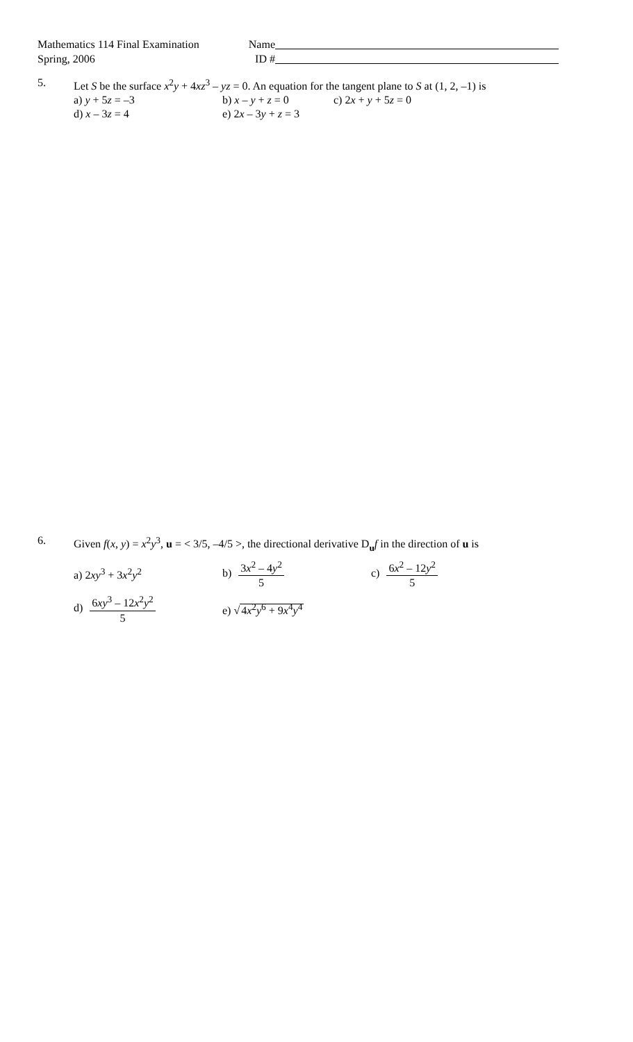Mathematics 114 Final Examination
Spring, 2006
Name
ID #
5. Let S be the surface x<sup>2</sup>y + 4xz<sup>3</sup> – yz = 0. An equation for the tangent plane to S at (1, 2, –1) is
a) y + 5z = –3 b) x – y + z = 0 c) 2x + y + 5z = 0
d) x – 3z = 4 e) 2x – 3y + z = 3
6. Given f(x, y) = x<sup>2</sup>y<sup>3</sup>, u = < 3/5, –4/5 >, the directional derivative D<sub>u</sub>f in the direction of u is
a) 2xy<sup>3</sup> + 3x<sup>2</sup>y<sup>2</sup> b) 3x<sup>2</sup> – 4y<sup>2</sup> 5 c) 6x<sup>2</sup> – 12y<sup>2</sup> 5
d) 6xy<sup>3</sup> – 12x<sup>2</sup>y<sup>2</sup> 5 e) √4x<sup>2</sup>y<sup>6</sup> + 9x<sup>4</sup>y<sup>4</sup>